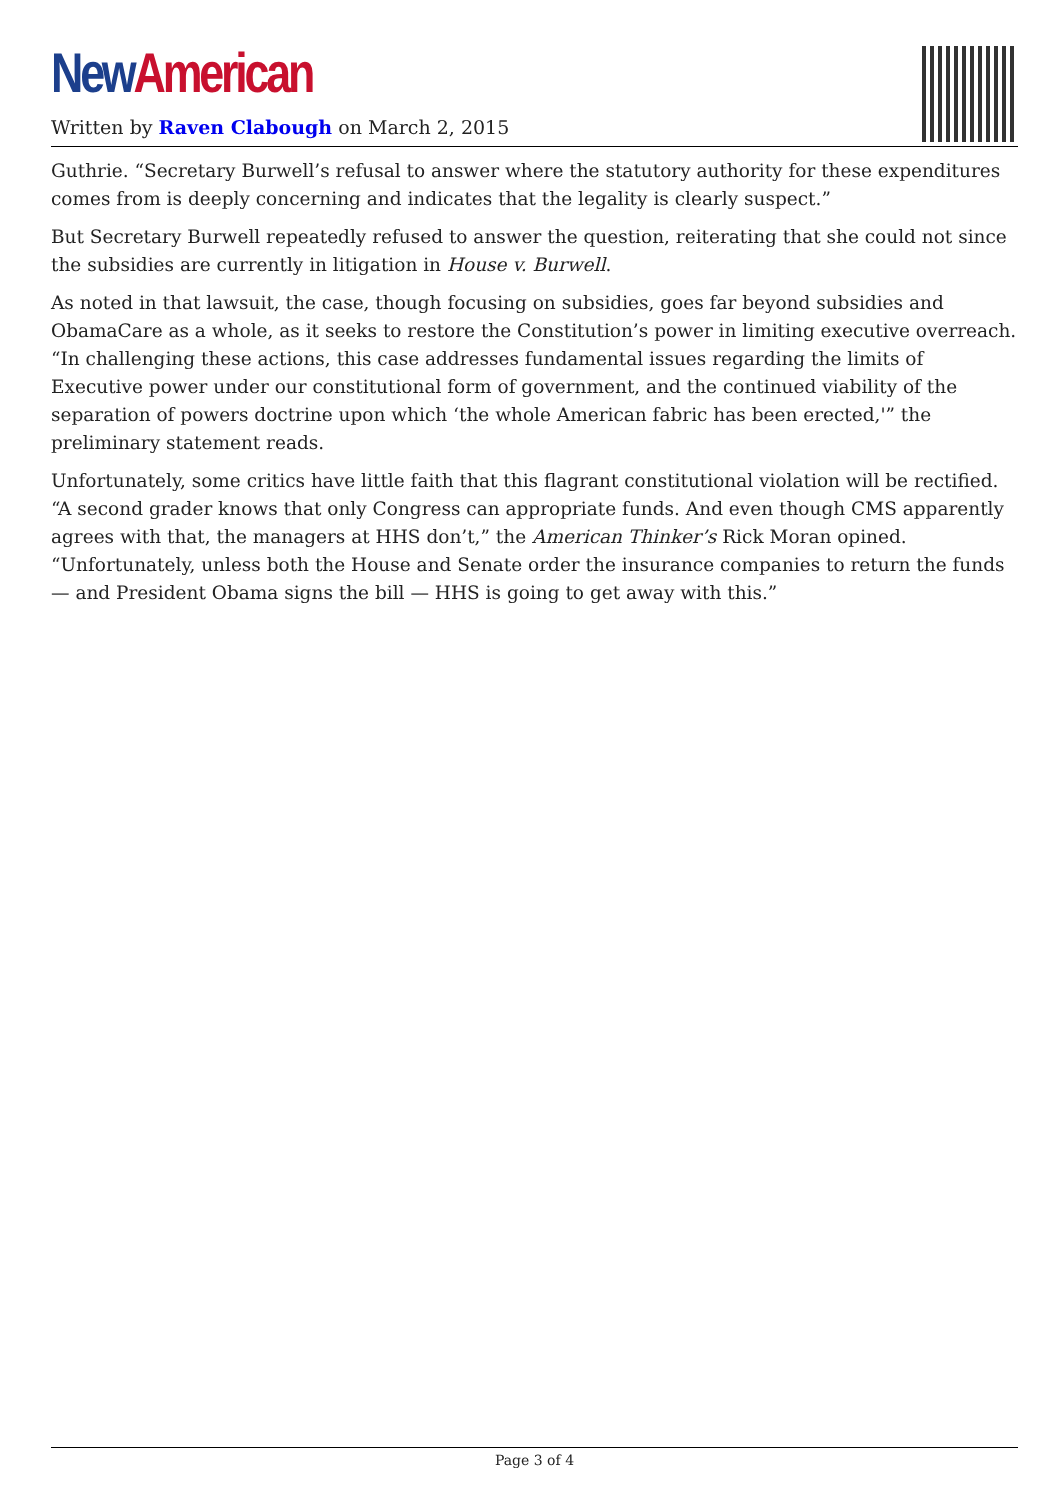New American
Written by Raven Clabough on March 2, 2015
Guthrie. “Secretary Burwell’s refusal to answer where the statutory authority for these expenditures comes from is deeply concerning and indicates that the legality is clearly suspect.”
But Secretary Burwell repeatedly refused to answer the question, reiterating that she could not since the subsidies are currently in litigation in House v. Burwell.
As noted in that lawsuit, the case, though focusing on subsidies, goes far beyond subsidies and ObamaCare as a whole, as it seeks to restore the Constitution’s power in limiting executive overreach. “In challenging these actions, this case addresses fundamental issues regarding the limits of Executive power under our constitutional form of government, and the continued viability of the separation of powers doctrine upon which ‘the whole American fabric has been erected,'” the preliminary statement reads.
Unfortunately, some critics have little faith that this flagrant constitutional violation will be rectified. “A second grader knows that only Congress can appropriate funds. And even though CMS apparently agrees with that, the managers at HHS don’t,” the American Thinker’s Rick Moran opined. “Unfortunately, unless both the House and Senate order the insurance companies to return the funds — and President Obama signs the bill — HHS is going to get away with this.”
Page 3 of 4